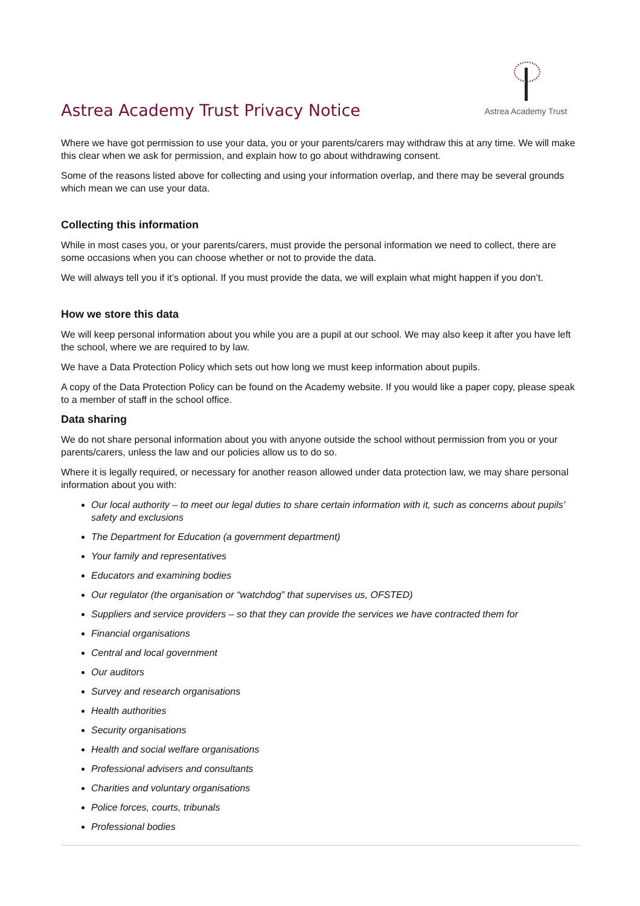Astrea Academy Trust Privacy Notice
Astrea Academy Trust
Where we have got permission to use your data, you or your parents/carers may withdraw this at any time. We will make this clear when we ask for permission, and explain how to go about withdrawing consent.
Some of the reasons listed above for collecting and using your information overlap, and there may be several grounds which mean we can use your data.
Collecting this information
While in most cases you, or your parents/carers, must provide the personal information we need to collect, there are some occasions when you can choose whether or not to provide the data.
We will always tell you if it’s optional. If you must provide the data, we will explain what might happen if you don’t.
How we store this data
We will keep personal information about you while you are a pupil at our school. We may also keep it after you have left the school, where we are required to by law.
We have a Data Protection Policy which sets out how long we must keep information about pupils.
A copy of the Data Protection Policy can be found on the Academy website. If you would like a paper copy, please speak to a member of staff in the school office.
Data sharing
We do not share personal information about you with anyone outside the school without permission from you or your parents/carers, unless the law and our policies allow us to do so.
Where it is legally required, or necessary for another reason allowed under data protection law, we may share personal information about you with:
Our local authority – to meet our legal duties to share certain information with it, such as concerns about pupils’ safety and exclusions
The Department for Education (a government department)
Your family and representatives
Educators and examining bodies
Our regulator (the organisation or “watchdog” that supervises us, OFSTED)
Suppliers and service providers – so that they can provide the services we have contracted them for
Financial organisations
Central and local government
Our auditors
Survey and research organisations
Health authorities
Security organisations
Health and social welfare organisations
Professional advisers and consultants
Charities and voluntary organisations
Police forces, courts, tribunals
Professional bodies